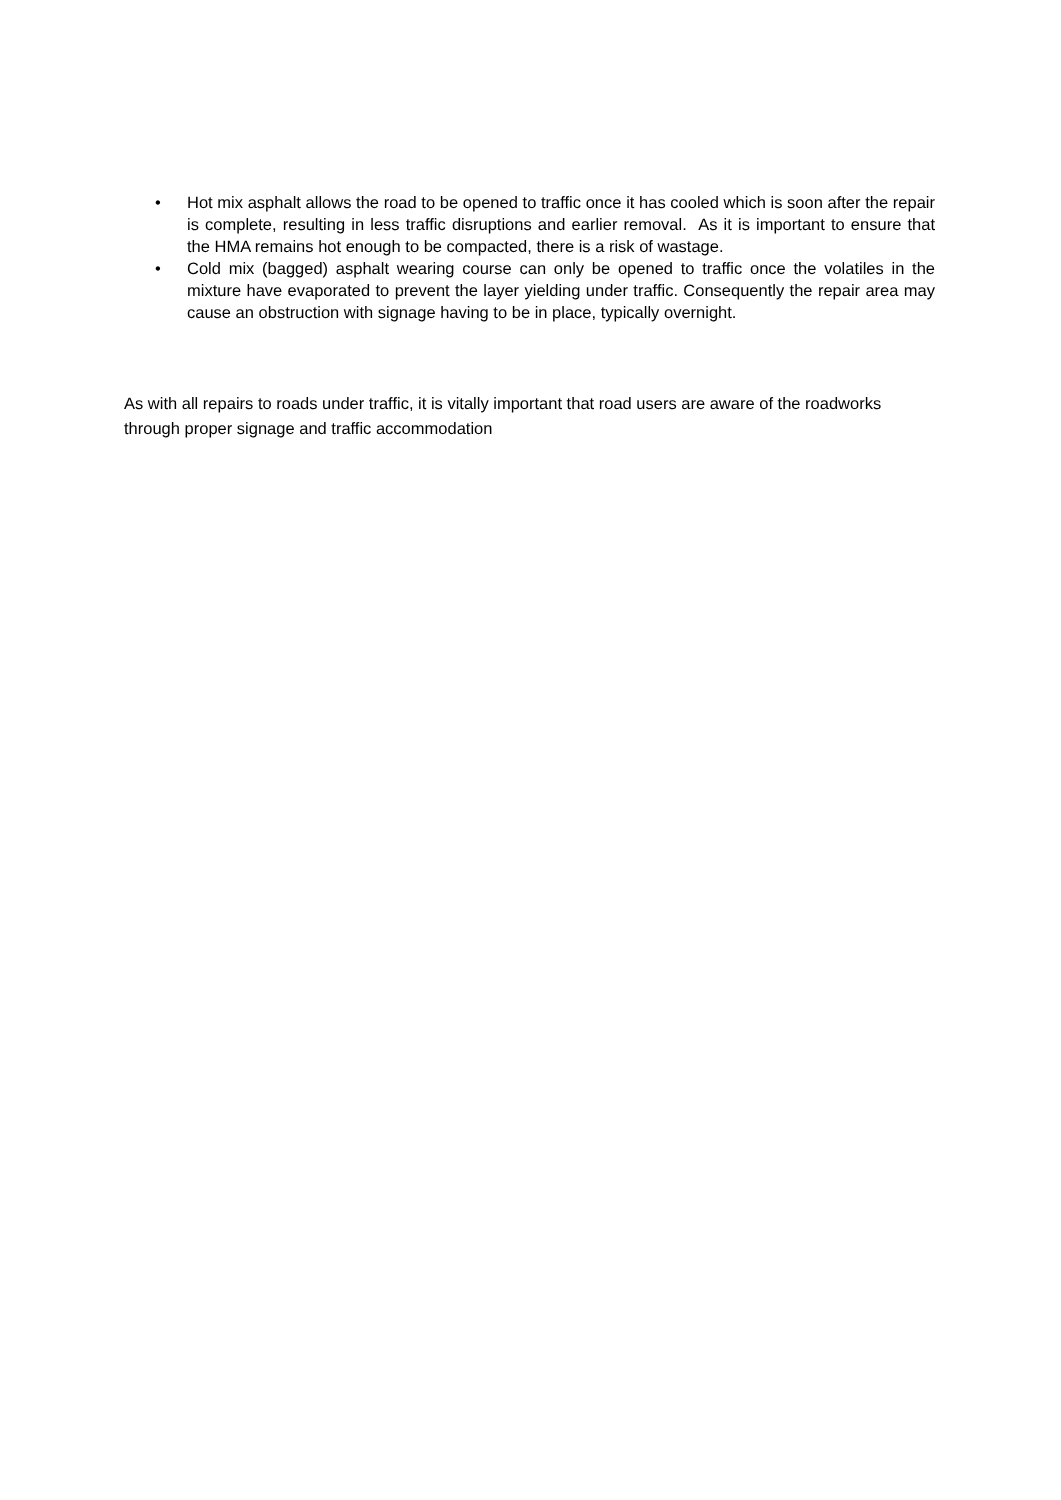• Hot mix asphalt allows the road to be opened to traffic once it has cooled which is soon after the repair is complete, resulting in less traffic disruptions and earlier removal. As it is important to ensure that the HMA remains hot enough to be compacted, there is a risk of wastage.
• Cold mix (bagged) asphalt wearing course can only be opened to traffic once the volatiles in the mixture have evaporated to prevent the layer yielding under traffic. Consequently the repair area may cause an obstruction with signage having to be in place, typically overnight.
As with all repairs to roads under traffic, it is vitally important that road users are aware of the roadworks through proper signage and traffic accommodation